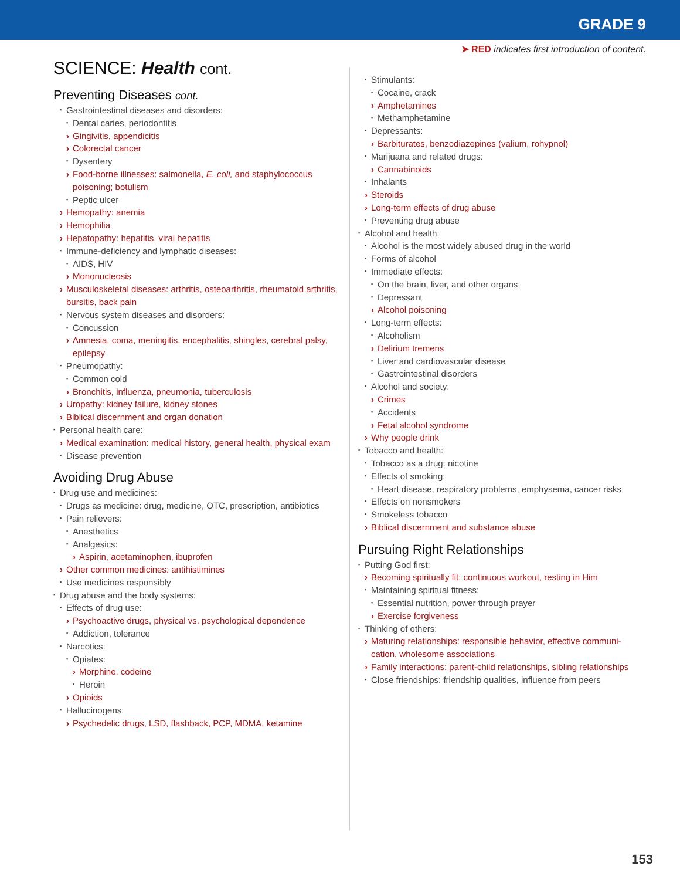GRADE 9
➤ RED indicates first introduction of content.
SCIENCE: Health cont.
Preventing Diseases cont.
Gastrointestinal diseases and disorders:
Dental caries, periodontitis
Gingivitis, appendicitis
Colorectal cancer
Dysentery
Food-borne illnesses: salmonella, E. coli, and staphylococcus poisoning; botulism
Peptic ulcer
Hemopathy: anemia
Hemophilia
Hepatopathy: hepatitis, viral hepatitis
Immune-deficiency and lymphatic diseases:
AIDS, HIV
Mononucleosis
Musculoskeletal diseases: arthritis, osteoarthritis, rheumatoid arthritis, bursitis, back pain
Nervous system diseases and disorders:
Concussion
Amnesia, coma, meningitis, encephalitis, shingles, cerebral palsy, epilepsy
Pneumopathy:
Common cold
Bronchitis, influenza, pneumonia, tuberculosis
Uropathy: kidney failure, kidney stones
Biblical discernment and organ donation
Personal health care:
Medical examination: medical history, general health, physical exam
Disease prevention
Avoiding Drug Abuse
Drug use and medicines:
Drugs as medicine: drug, medicine, OTC, prescription, antibiotics
Pain relievers:
Anesthetics
Analgesics:
Aspirin, acetaminophen, ibuprofen
Other common medicines: antihistimines
Use medicines responsibly
Drug abuse and the body systems:
Effects of drug use:
Psychoactive drugs, physical vs. psychological dependence
Addiction, tolerance
Narcotics:
Opiates:
Morphine, codeine
Heroin
Opioids
Hallucinogens:
Psychedelic drugs, LSD, flashback, PCP, MDMA, ketamine
Stimulants:
Cocaine, crack
Amphetamines
Methamphetamine
Depressants:
Barbiturates, benzodiazepines (valium, rohypnol)
Marijuana and related drugs:
Cannabinoids
Inhalants
Steroids
Long-term effects of drug abuse
Preventing drug abuse
Alcohol and health:
Alcohol is the most widely abused drug in the world
Forms of alcohol
Immediate effects:
On the brain, liver, and other organs
Depressant
Alcohol poisoning
Long-term effects:
Alcoholism
Delirium tremens
Liver and cardiovascular disease
Gastrointestinal disorders
Alcohol and society:
Crimes
Accidents
Fetal alcohol syndrome
Why people drink
Tobacco and health:
Tobacco as a drug: nicotine
Effects of smoking:
Heart disease, respiratory problems, emphysema, cancer risks
Effects on nonsmokers
Smokeless tobacco
Biblical discernment and substance abuse
Pursuing Right Relationships
Putting God first:
Becoming spiritually fit: continuous workout, resting in Him
Maintaining spiritual fitness:
Essential nutrition, power through prayer
Exercise forgiveness
Thinking of others:
Maturing relationships: responsible behavior, effective communi-cation, wholesome associations
Family interactions: parent-child relationships, sibling relationships
Close friendships: friendship qualities, influence from peers
153